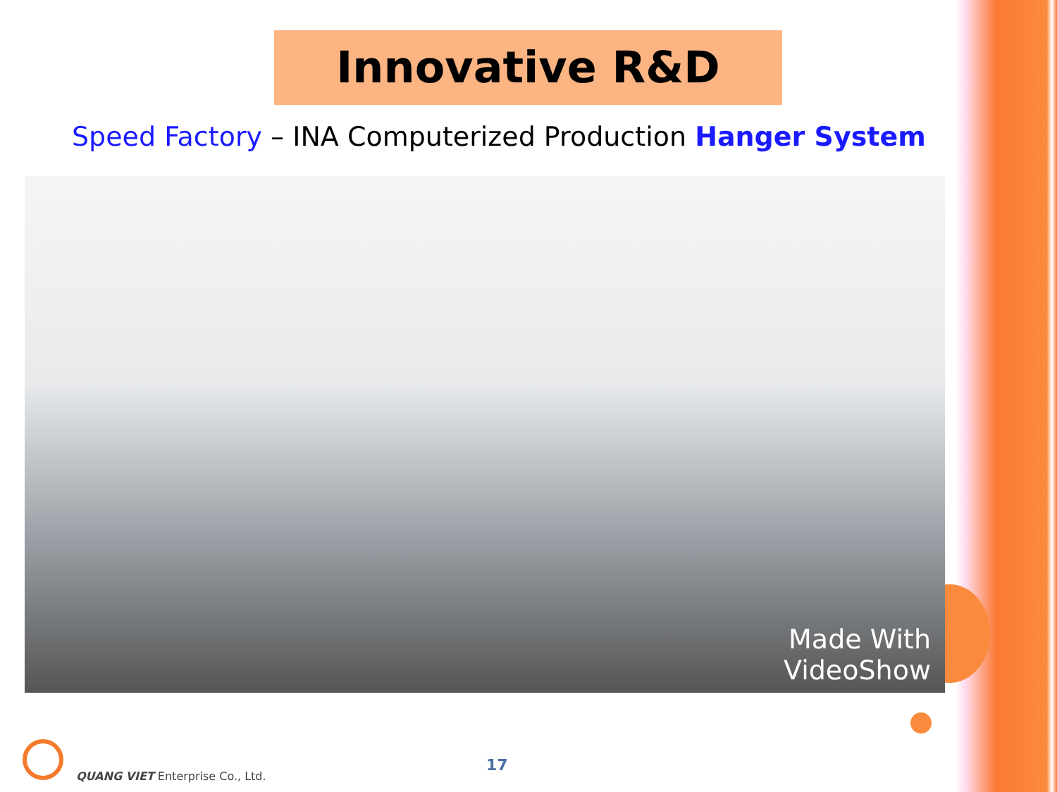Innovative R&D
Speed Factory – INA Computerized Production Hanger System
Made With
VideoShow
QUANG VIET Enterprise Co., Ltd.
17